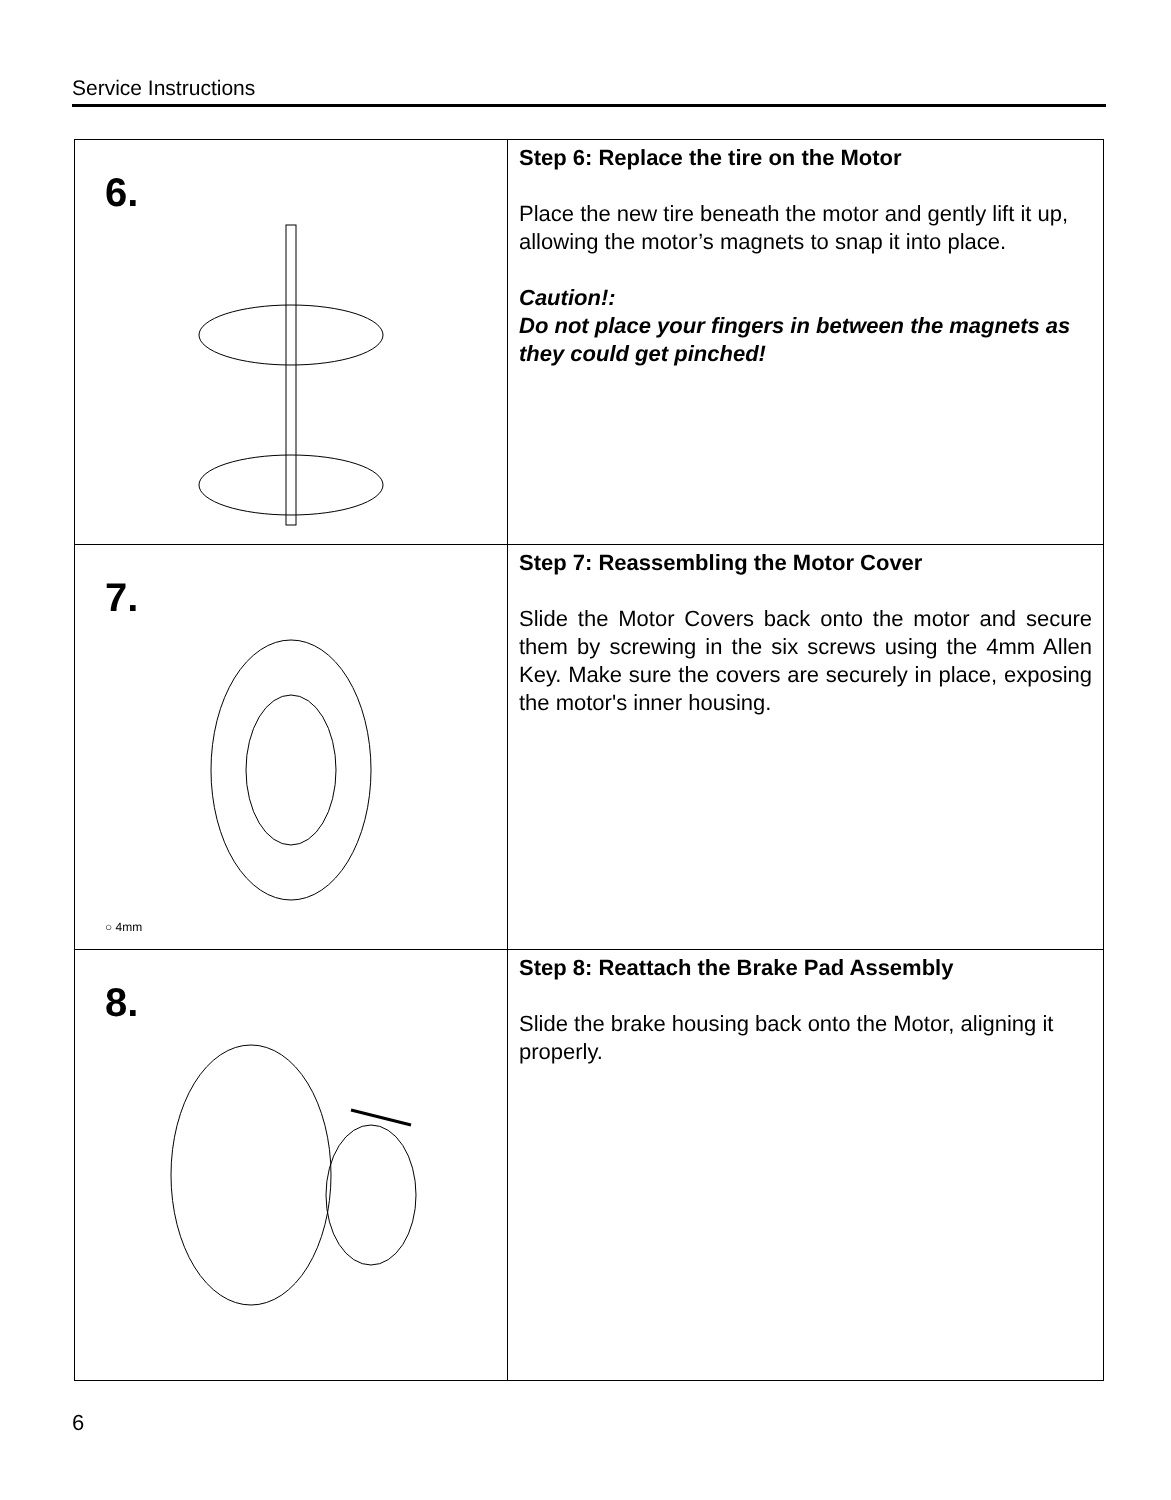Service Instructions
| 6. | Step 6: Replace the tire on the Motor Place the new tire beneath the motor and gently lift it up, allowing the motor’s magnets to snap it into place. Caution!: Do not place your fingers in between the magnets as they could get pinched! |
| 7. ○ 4mm | Step 7: Reassembling the Motor Cover Slide the Motor Covers back onto the motor and secure them by screwing in the six screws using the 4mm Allen Key. Make sure the covers are securely in place, exposing the motor's inner housing. |
| 8. | Step 8: Reattach the Brake Pad Assembly Slide the brake housing back onto the Motor, aligning it properly. |
6